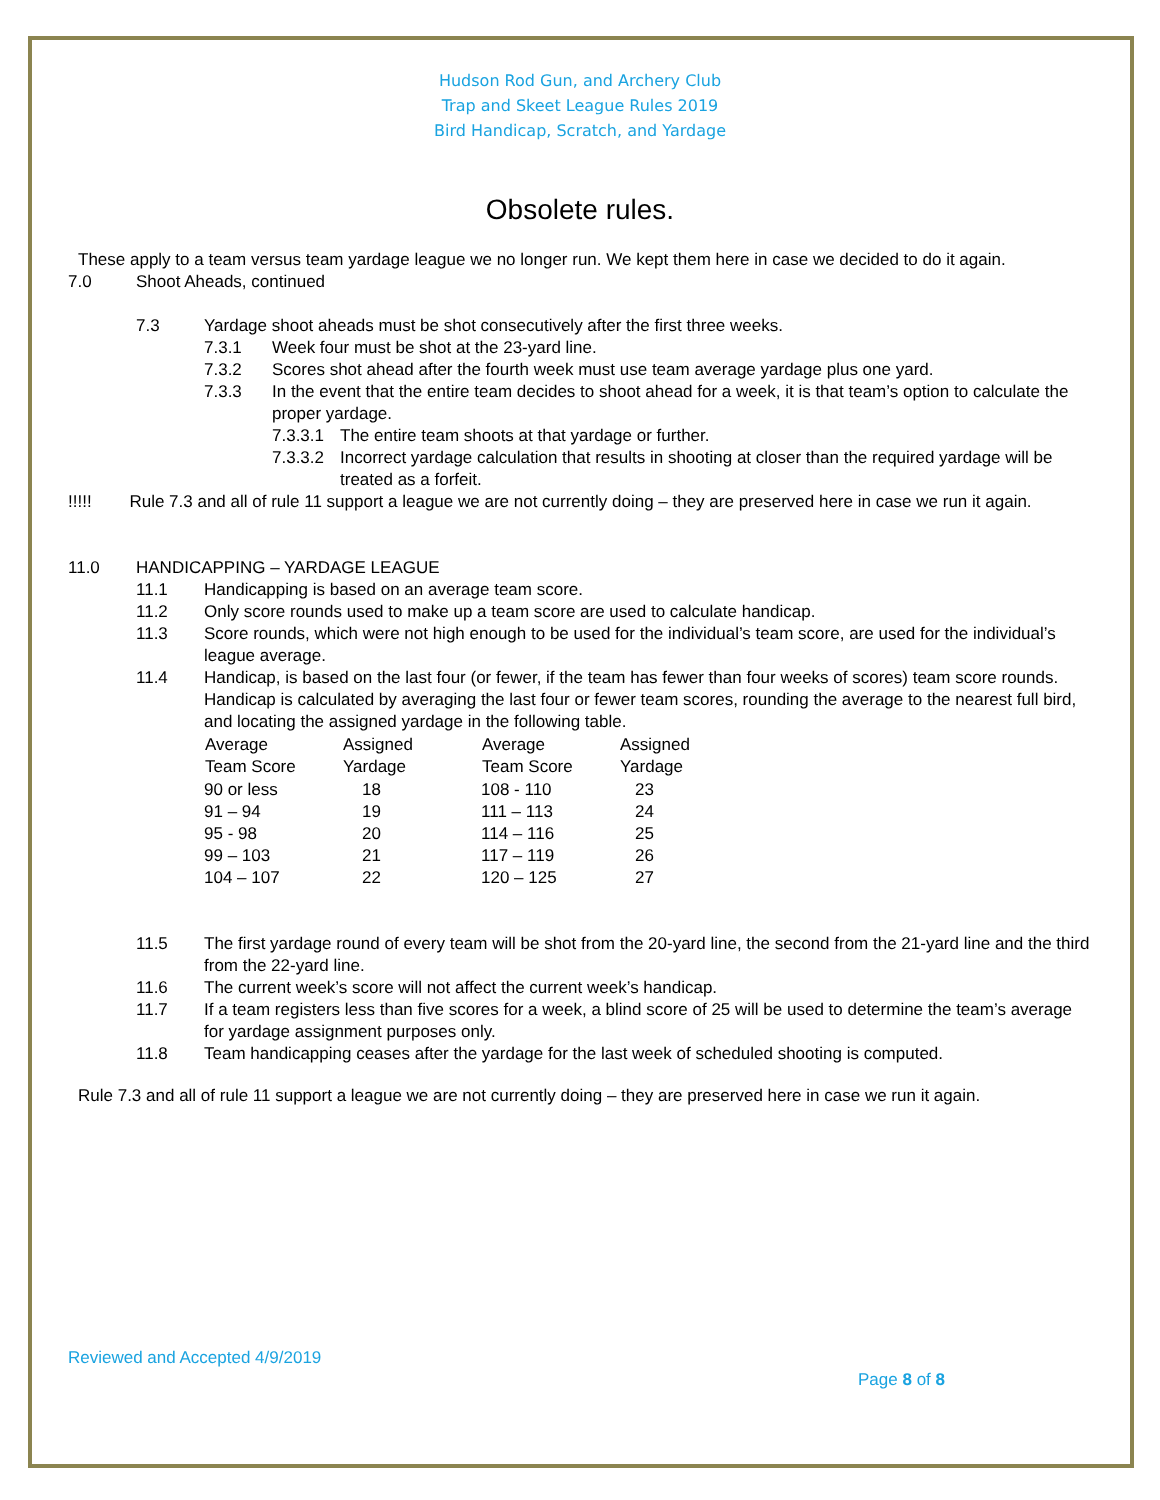Hudson Rod Gun, and Archery Club
Trap and Skeet League Rules 2019
Bird Handicap, Scratch, and Yardage
Obsolete rules.
These apply to a team versus team yardage league we no longer run. We kept them here in case we decided to do it again.
7.0 Shoot Aheads, continued
7.3 Yardage shoot aheads must be shot consecutively after the first three weeks.
7.3.1 Week four must be shot at the 23-yard line.
7.3.2 Scores shot ahead after the fourth week must use team average yardage plus one yard.
7.3.3 In the event that the entire team decides to shoot ahead for a week, it is that team’s option to calculate the proper yardage.
7.3.3.1 The entire team shoots at that yardage or further.
7.3.3.2 Incorrect yardage calculation that results in shooting at closer than the required yardage will be treated as a forfeit.
!!!!! Rule 7.3 and all of rule 11 support a league we are not currently doing – they are preserved here in case we run it again.
11.0 HANDICAPPING – YARDAGE LEAGUE
11.1 Handicapping is based on an average team score.
11.2 Only score rounds used to make up a team score are used to calculate handicap.
11.3 Score rounds, which were not high enough to be used for the individual’s team score, are used for the individual’s league average.
11.4 Handicap, is based on the last four (or fewer, if the team has fewer than four weeks of scores) team score rounds. Handicap is calculated by averaging the last four or fewer team scores, rounding the average to the nearest full bird, and locating the assigned yardage in the following table.
| Average Team Score | Assigned Yardage | Average Team Score | Assigned Yardage |
| --- | --- | --- | --- |
| 90 or less | 18 | 108 - 110 | 23 |
| 91 – 94 | 19 | 111 – 113 | 24 |
| 95 - 98 | 20 | 114 – 116 | 25 |
| 99 – 103 | 21 | 117 – 119 | 26 |
| 104 – 107 | 22 | 120 – 125 | 27 |
11.5 The first yardage round of every team will be shot from the 20-yard line, the second from the 21-yard line and the third from the 22-yard line.
11.6 The current week’s score will not affect the current week’s handicap.
11.7 If a team registers less than five scores for a week, a blind score of 25 will be used to determine the team’s average for yardage assignment purposes only.
11.8 Team handicapping ceases after the yardage for the last week of scheduled shooting is computed.
Rule 7.3 and all of rule 11 support a league we are not currently doing – they are preserved here in case we run it again.
Reviewed and Accepted 4/9/2019
Page 8 of 8